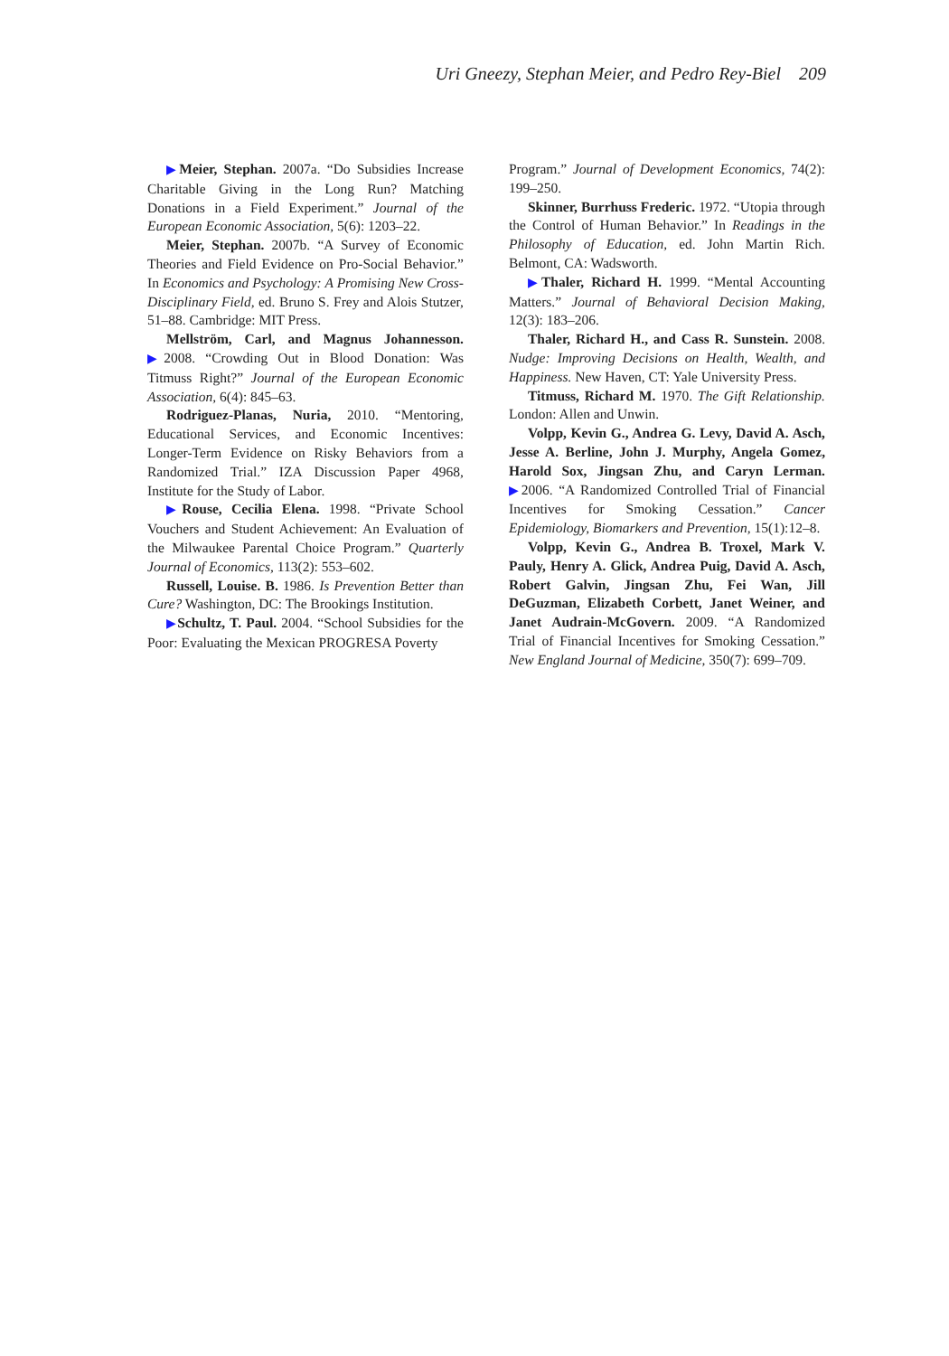Uri Gneezy, Stephan Meier, and Pedro Rey-Biel 209
▶Meier, Stephan. 2007a. “Do Subsidies Increase Charitable Giving in the Long Run? Matching Donations in a Field Experiment.” Journal of the European Economic Association, 5(6): 1203–22.
Meier, Stephan. 2007b. “A Survey of Economic Theories and Field Evidence on Pro-Social Behavior.” In Economics and Psychology: A Promising New Cross-Disciplinary Field, ed. Bruno S. Frey and Alois Stutzer, 51–88. Cambridge: MIT Press.
Mellström, Carl, and Magnus Johannesson. ▶2008. “Crowding Out in Blood Donation: Was Titmuss Right?” Journal of the European Economic Association, 6(4): 845–63.
Rodriguez-Planas, Nuria, 2010. “Mentoring, Educational Services, and Economic Incentives: Longer-Term Evidence on Risky Behaviors from a Randomized Trial.” IZA Discussion Paper 4968, Institute for the Study of Labor.
▶Rouse, Cecilia Elena. 1998. “Private School Vouchers and Student Achievement: An Evaluation of the Milwaukee Parental Choice Program.” Quarterly Journal of Economics, 113(2): 553–602.
Russell, Louise. B. 1986. Is Prevention Better than Cure? Washington, DC: The Brookings Institution.
▶Schultz, T. Paul. 2004. “School Subsidies for the Poor: Evaluating the Mexican PROGRESA Poverty
Program.” Journal of Development Economics, 74(2): 199–250.
Skinner, Burrhuss Frederic. 1972. “Utopia through the Control of Human Behavior.” In Readings in the Philosophy of Education, ed. John Martin Rich. Belmont, CA: Wadsworth.
▶Thaler, Richard H. 1999. “Mental Accounting Matters.” Journal of Behavioral Decision Making, 12(3): 183–206.
Thaler, Richard H., and Cass R. Sunstein. 2008. Nudge: Improving Decisions on Health, Wealth, and Happiness. New Haven, CT: Yale University Press.
Titmuss, Richard M. 1970. The Gift Relationship. London: Allen and Unwin.
Volpp, Kevin G., Andrea G. Levy, David A. Asch, Jesse A. Berline, John J. Murphy, Angela Gomez, Harold Sox, Jingsan Zhu, and Caryn Lerman. ▶2006. “A Randomized Controlled Trial of Financial Incentives for Smoking Cessation.” Cancer Epidemiology, Biomarkers and Prevention, 15(1):12–8.
Volpp, Kevin G., Andrea B. Troxel, Mark V. Pauly, Henry A. Glick, Andrea Puig, David A. Asch, Robert Galvin, Jingsan Zhu, Fei Wan, Jill DeGuzman, Elizabeth Corbett, Janet Weiner, and Janet Audrain-McGovern. 2009. “A Randomized Trial of Financial Incentives for Smoking Cessation.” New England Journal of Medicine, 350(7): 699–709.